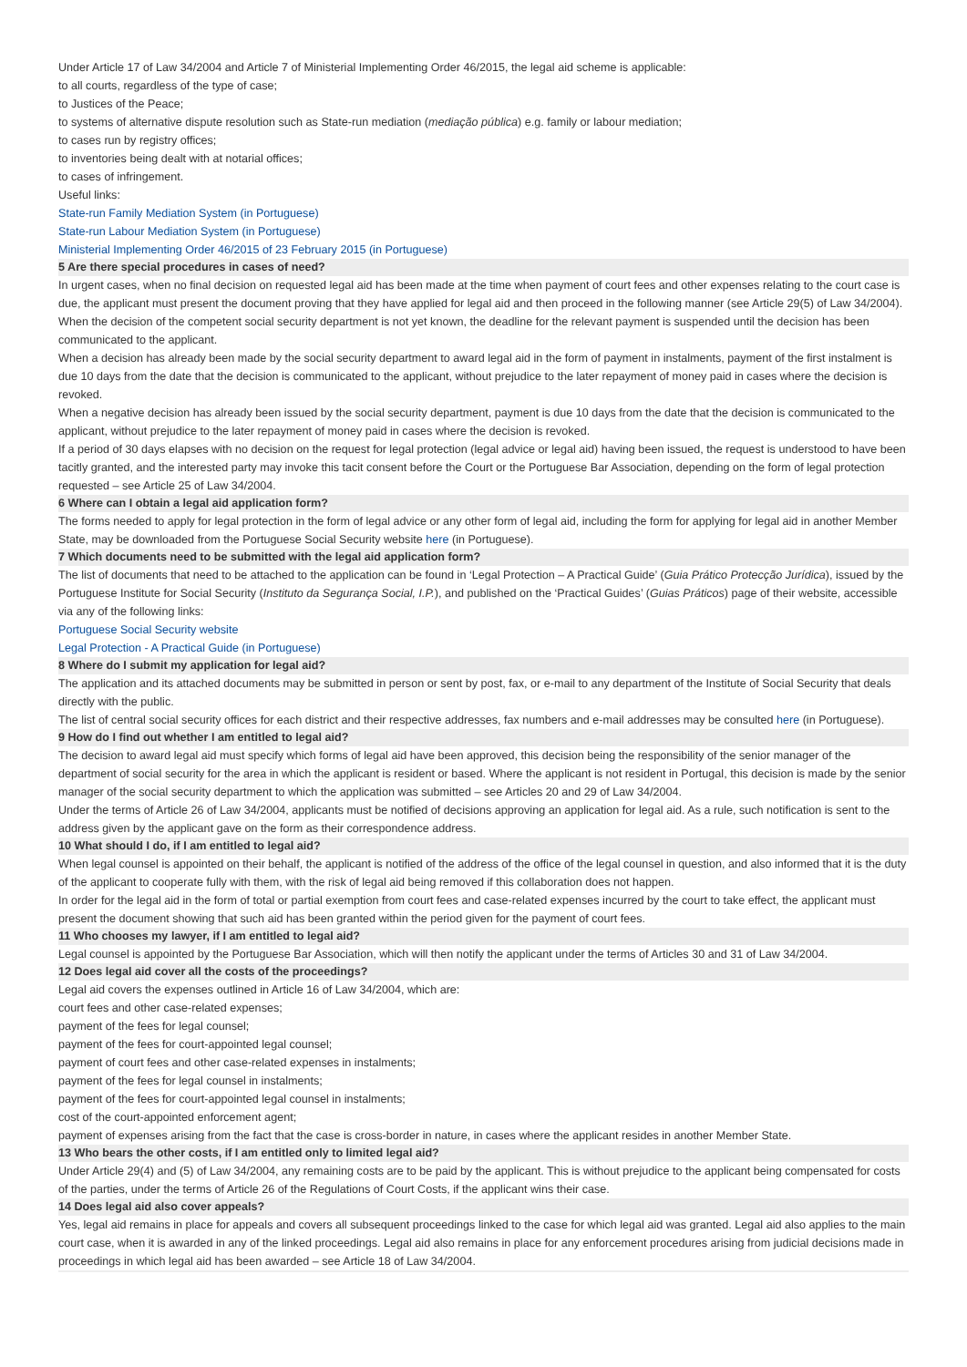Under Article 17 of Law 34/2004 and Article 7 of Ministerial Implementing Order 46/2015, the legal aid scheme is applicable:
to all courts, regardless of the type of case;
to Justices of the Peace;
to systems of alternative dispute resolution such as State-run mediation (mediação pública) e.g. family or labour mediation;
to cases run by registry offices;
to inventories being dealt with at notarial offices;
to cases of infringement.
Useful links:
State-run Family Mediation System (in Portuguese)
State-run Labour Mediation System (in Portuguese)
Ministerial Implementing Order 46/2015 of 23 February 2015 (in Portuguese)
5 Are there special procedures in cases of need?
In urgent cases, when no final decision on requested legal aid has been made at the time when payment of court fees and other expenses relating to the court case is due, the applicant must present the document proving that they have applied for legal aid and then proceed in the following manner (see Article 29(5) of Law 34/2004).
When the decision of the competent social security department is not yet known, the deadline for the relevant payment is suspended until the decision has been communicated to the applicant.
When a decision has already been made by the social security department to award legal aid in the form of payment in instalments, payment of the first instalment is due 10 days from the date that the decision is communicated to the applicant, without prejudice to the later repayment of money paid in cases where the decision is revoked.
When a negative decision has already been issued by the social security department, payment is due 10 days from the date that the decision is communicated to the applicant, without prejudice to the later repayment of money paid in cases where the decision is revoked.
If a period of 30 days elapses with no decision on the request for legal protection (legal advice or legal aid) having been issued, the request is understood to have been tacitly granted, and the interested party may invoke this tacit consent before the Court or the Portuguese Bar Association, depending on the form of legal protection requested – see Article 25 of Law 34/2004.
6 Where can I obtain a legal aid application form?
The forms needed to apply for legal protection in the form of legal advice or any other form of legal aid, including the form for applying for legal aid in another Member State, may be downloaded from the Portuguese Social Security website here (in Portuguese).
7 Which documents need to be submitted with the legal aid application form?
The list of documents that need to be attached to the application can be found in ‘Legal Protection – A Practical Guide’ (Guia Prático Protecção Jurídica), issued by the Portuguese Institute for Social Security (Instituto da Segurança Social, I.P.), and published on the ‘Practical Guides’ (Guias Práticos) page of their website, accessible via any of the following links:
Portuguese Social Security website
Legal Protection - A Practical Guide (in Portuguese)
8 Where do I submit my application for legal aid?
The application and its attached documents may be submitted in person or sent by post, fax, or e-mail to any department of the Institute of Social Security that deals directly with the public.
The list of central social security offices for each district and their respective addresses, fax numbers and e-mail addresses may be consulted here (in Portuguese).
9 How do I find out whether I am entitled to legal aid?
The decision to award legal aid must specify which forms of legal aid have been approved, this decision being the responsibility of the senior manager of the department of social security for the area in which the applicant is resident or based. Where the applicant is not resident in Portugal, this decision is made by the senior manager of the social security department to which the application was submitted – see Articles 20 and 29 of Law 34/2004.
Under the terms of Article 26 of Law 34/2004, applicants must be notified of decisions approving an application for legal aid. As a rule, such notification is sent to the address given by the applicant gave on the form as their correspondence address.
10 What should I do, if I am entitled to legal aid?
When legal counsel is appointed on their behalf, the applicant is notified of the address of the office of the legal counsel in question, and also informed that it is the duty of the applicant to cooperate fully with them, with the risk of legal aid being removed if this collaboration does not happen.
In order for the legal aid in the form of total or partial exemption from court fees and case-related expenses incurred by the court to take effect, the applicant must present the document showing that such aid has been granted within the period given for the payment of court fees.
11 Who chooses my lawyer, if I am entitled to legal aid?
Legal counsel is appointed by the Portuguese Bar Association, which will then notify the applicant under the terms of Articles 30 and 31 of Law 34/2004.
12 Does legal aid cover all the costs of the proceedings?
Legal aid covers the expenses outlined in Article 16 of Law 34/2004, which are:
court fees and other case-related expenses;
payment of the fees for legal counsel;
payment of the fees for court-appointed legal counsel;
payment of court fees and other case-related expenses in instalments;
payment of the fees for legal counsel in instalments;
payment of the fees for court-appointed legal counsel in instalments;
cost of the court-appointed enforcement agent;
payment of expenses arising from the fact that the case is cross-border in nature, in cases where the applicant resides in another Member State.
13 Who bears the other costs, if I am entitled only to limited legal aid?
Under Article 29(4) and (5) of Law 34/2004, any remaining costs are to be paid by the applicant. This is without prejudice to the applicant being compensated for costs of the parties, under the terms of Article 26 of the Regulations of Court Costs, if the applicant wins their case.
14 Does legal aid also cover appeals?
Yes, legal aid remains in place for appeals and covers all subsequent proceedings linked to the case for which legal aid was granted. Legal aid also applies to the main court case, when it is awarded in any of the linked proceedings. Legal aid also remains in place for any enforcement procedures arising from judicial decisions made in proceedings in which legal aid has been awarded – see Article 18 of Law 34/2004.